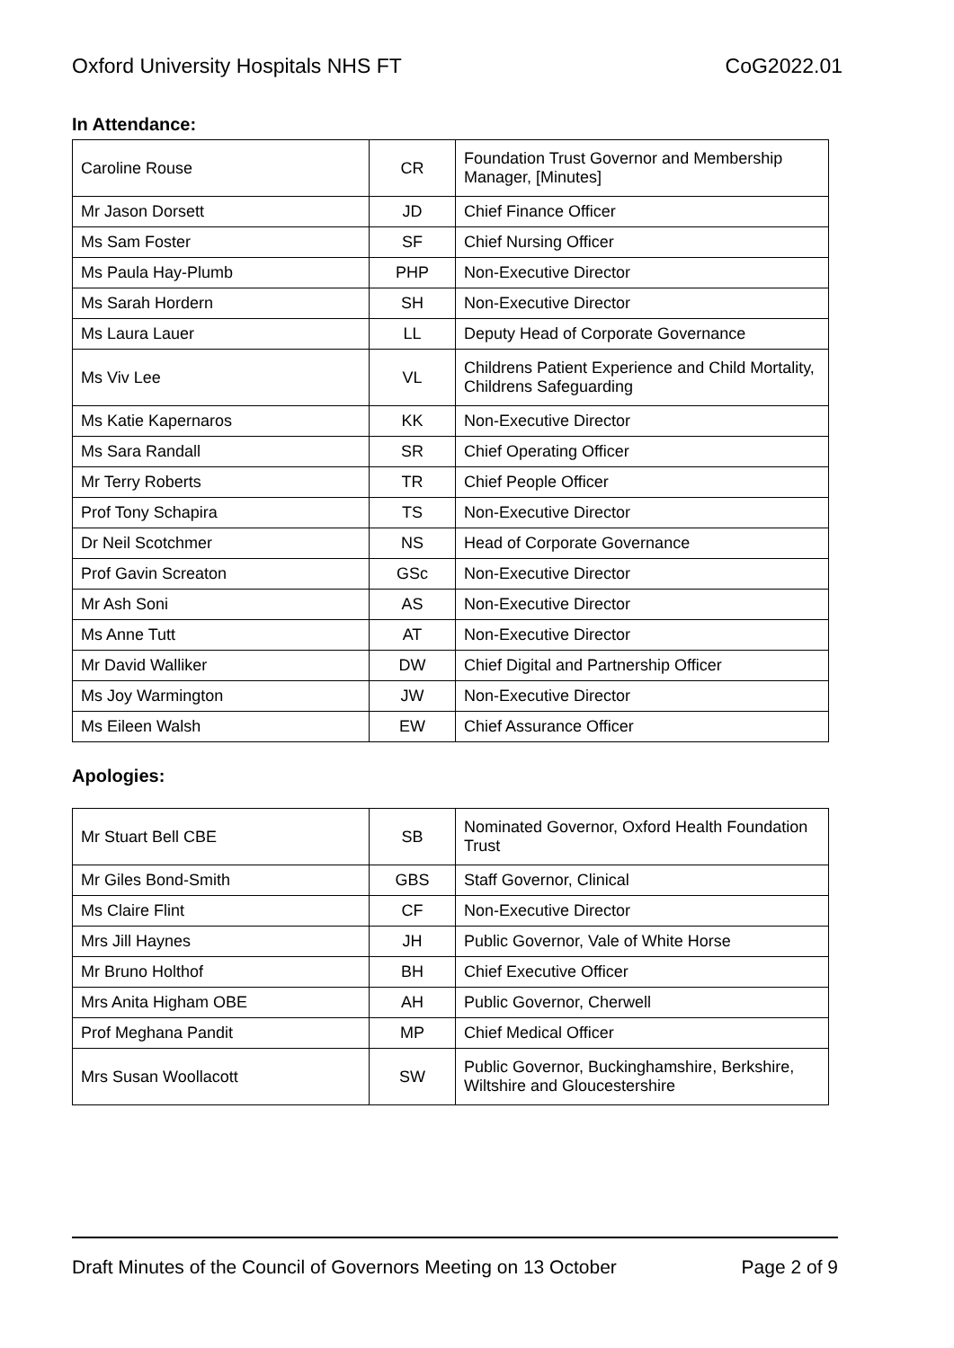Oxford University Hospitals NHS FT CoG2022.01
In Attendance:
| Caroline Rouse | CR | Foundation Trust Governor and Membership Manager, [Minutes] |
| Mr Jason Dorsett | JD | Chief Finance Officer |
| Ms Sam Foster | SF | Chief Nursing Officer |
| Ms Paula Hay-Plumb | PHP | Non-Executive Director |
| Ms Sarah Hordern | SH | Non-Executive Director |
| Ms Laura Lauer | LL | Deputy Head of Corporate Governance |
| Ms Viv Lee | VL | Childrens Patient Experience and Child Mortality, Childrens Safeguarding |
| Ms Katie Kapernaros | KK | Non-Executive Director |
| Ms Sara Randall | SR | Chief Operating Officer |
| Mr Terry Roberts | TR | Chief People Officer |
| Prof Tony Schapira | TS | Non-Executive Director |
| Dr Neil Scotchmer | NS | Head of Corporate Governance |
| Prof Gavin Screaton | GSc | Non-Executive Director |
| Mr Ash Soni | AS | Non-Executive Director |
| Ms Anne Tutt | AT | Non-Executive Director |
| Mr David Walliker | DW | Chief Digital and Partnership Officer |
| Ms Joy Warmington | JW | Non-Executive Director |
| Ms Eileen Walsh | EW | Chief Assurance Officer |
Apologies:
| Mr Stuart Bell CBE | SB | Nominated Governor, Oxford Health Foundation Trust |
| Mr Giles Bond-Smith | GBS | Staff Governor, Clinical |
| Ms Claire Flint | CF | Non-Executive Director |
| Mrs Jill Haynes | JH | Public Governor, Vale of White Horse |
| Mr Bruno Holthof | BH | Chief Executive Officer |
| Mrs Anita Higham OBE | AH | Public Governor, Cherwell |
| Prof Meghana Pandit | MP | Chief Medical Officer |
| Mrs Susan Woollacott | SW | Public Governor, Buckinghamshire, Berkshire, Wiltshire and Gloucestershire |
Draft Minutes of the Council of Governors Meeting on 13 October Page 2 of 9